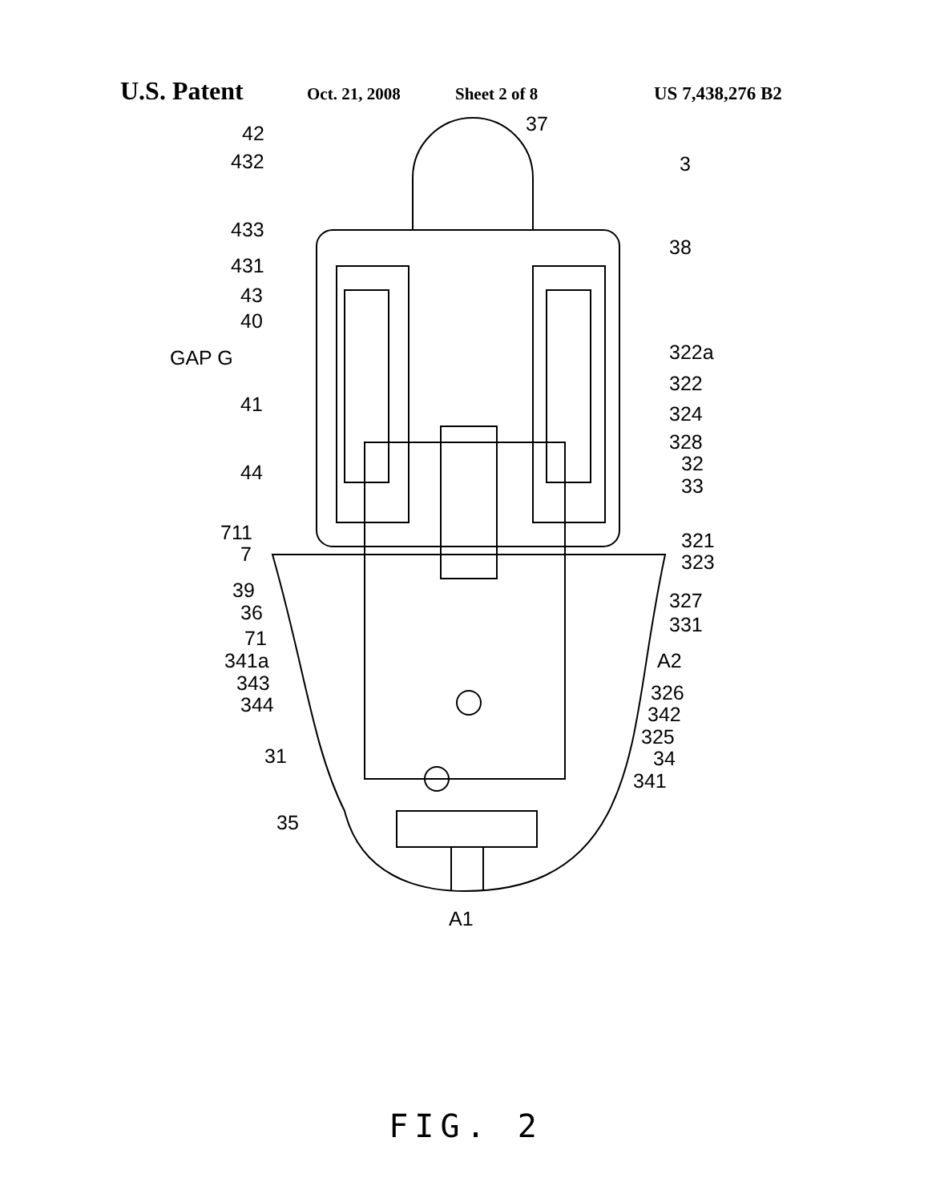U.S. Patent Oct. 21, 2008 Sheet 2 of 8 US 7,438,276 B2
42 37
432 3
433
38
431
43
40
GAP G 322a
322
41 324
328
44 32
33
711
7
321
323
39
36
327
71
331
341a A2
343 326
344 342
325
31 34
341
35
A1
FIG. 2